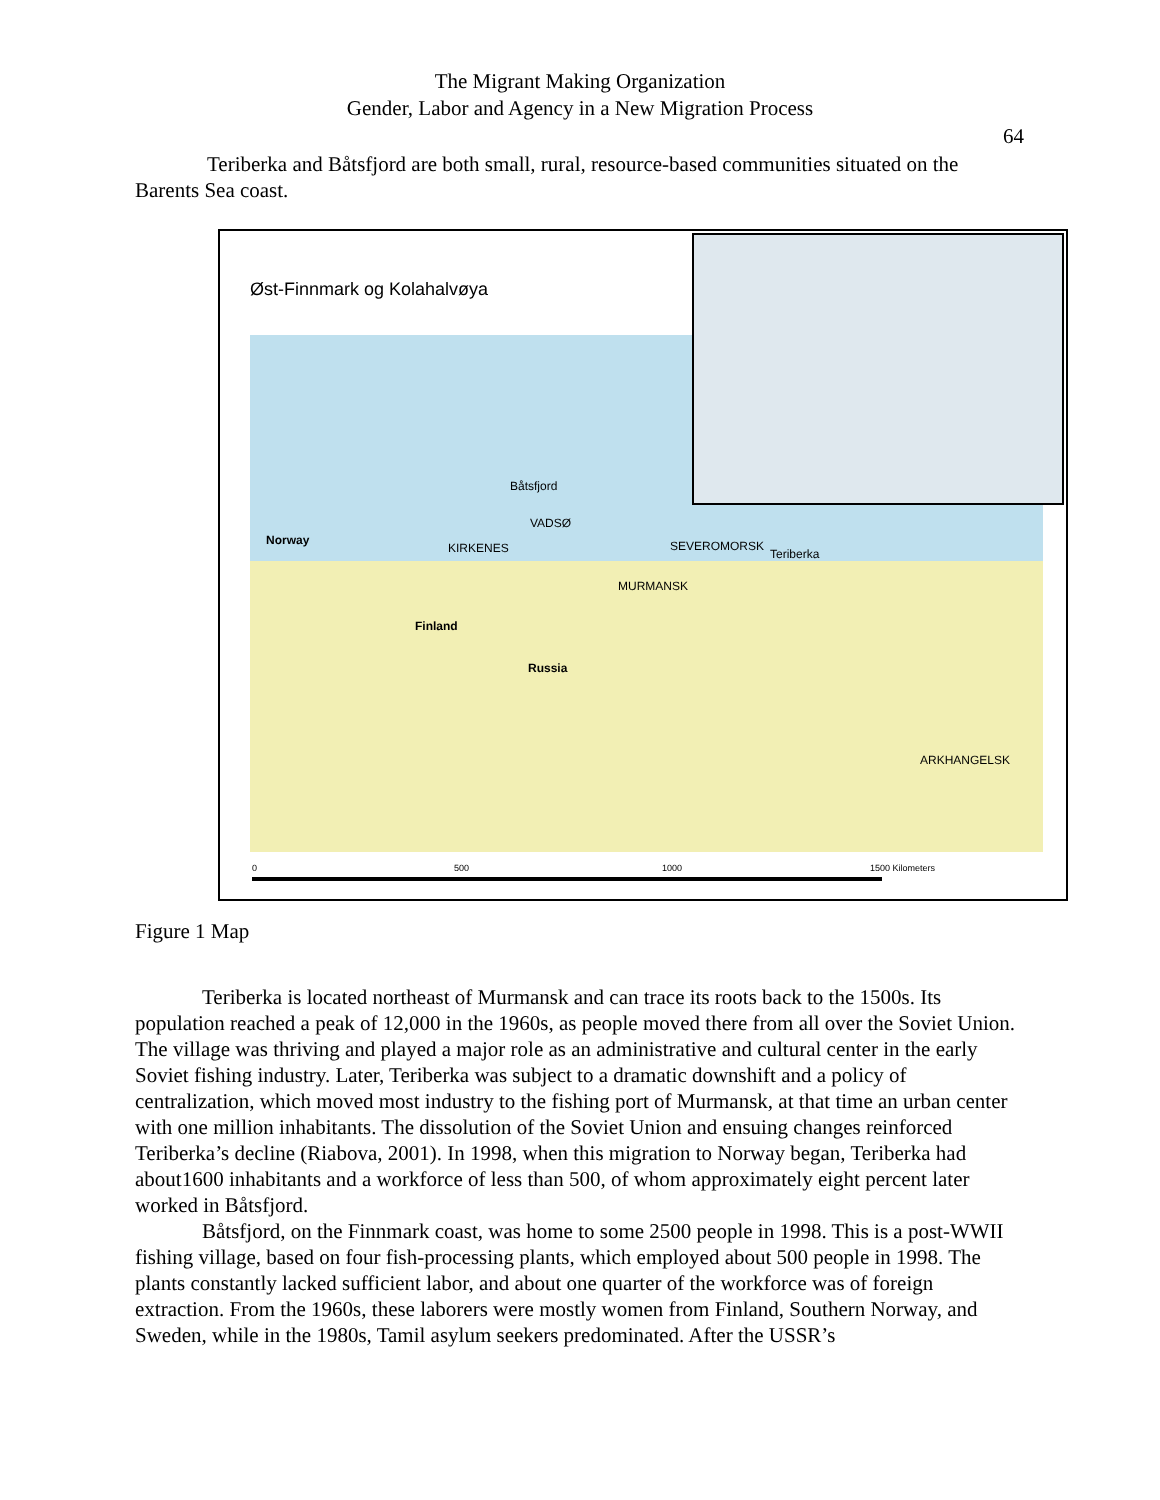The Migrant Making Organization
Gender, Labor and Agency in a New Migration Process
64
Teriberka and Båtsfjord are both small, rural, resource-based communities situated on the Barents Sea coast.
Øst-Finnmark og Kolahalvøya
Båtsfjord
VADSØ
Norway
KIRKENES SEVEROMORSK
Teriberka
MURMANSK
Finland
Russia
ARKHANGELSK
0 500 1000 1500 Kilometers
Figure 1 Map
Teriberka is located northeast of Murmansk and can trace its roots back to the 1500s. Its population reached a peak of 12,000 in the 1960s, as people moved there from all over the Soviet Union. The village was thriving and played a major role as an administrative and cultural center in the early Soviet fishing industry. Later, Teriberka was subject to a dramatic downshift and a policy of centralization, which moved most industry to the fishing port of Murmansk, at that time an urban center with one million inhabitants. The dissolution of the Soviet Union and ensuing changes reinforced Teriberka’s decline (Riabova, 2001). In 1998, when this migration to Norway began, Teriberka had about1600 inhabitants and a workforce of less than 500, of whom approximately eight percent later worked in Båtsfjord.
Båtsfjord, on the Finnmark coast, was home to some 2500 people in 1998. This is a post-WWII fishing village, based on four fish-processing plants, which employed about 500 people in 1998. The plants constantly lacked sufficient labor, and about one quarter of the workforce was of foreign extraction. From the 1960s, these laborers were mostly women from Finland, Southern Norway, and Sweden, while in the 1980s, Tamil asylum seekers predominated. After the USSR’s